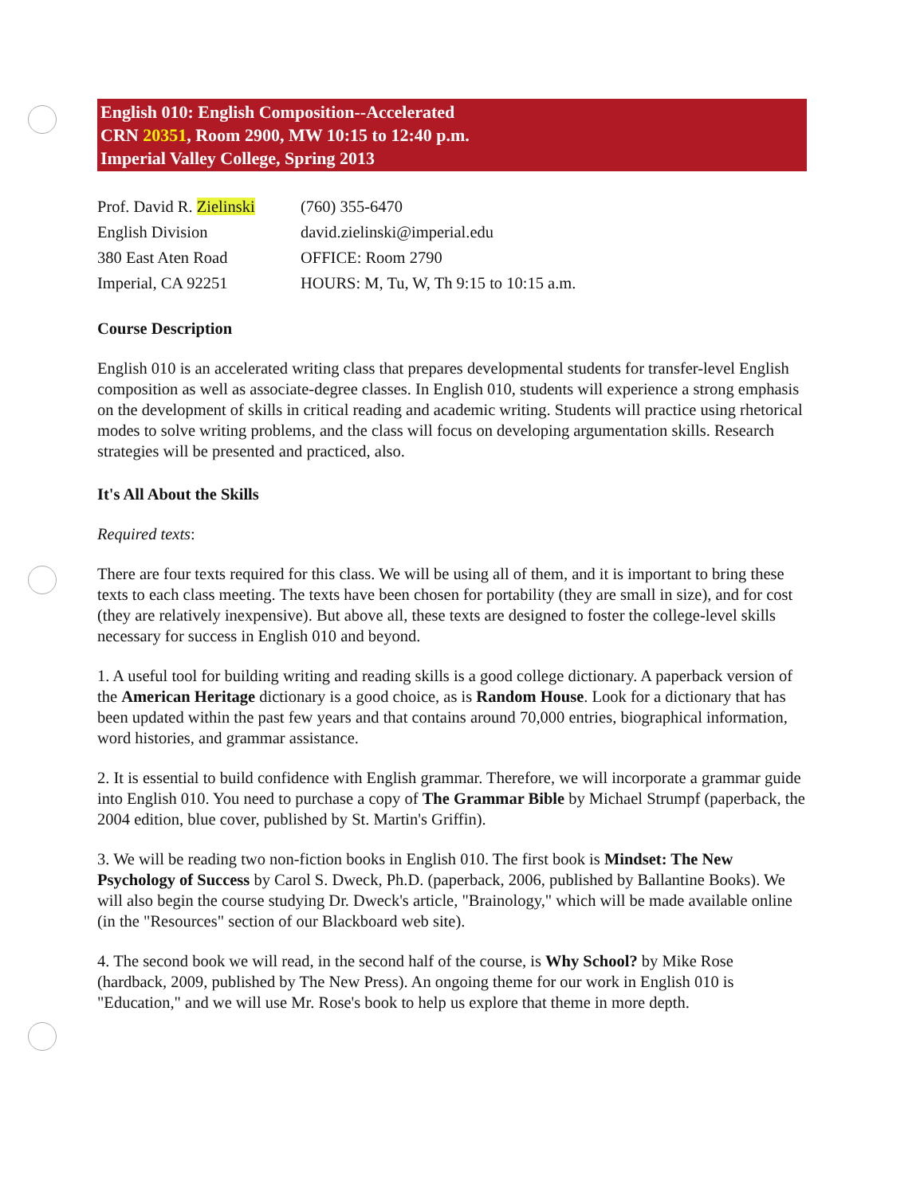English 010: English Composition--Accelerated
CRN 20351, Room 2900, MW 10:15 to 12:40 p.m.
Imperial Valley College, Spring 2013
Prof. David R. Zielinski
English Division
380 East Aten Road
Imperial, CA 92251
(760) 355-6470
david.zielinski@imperial.edu
OFFICE: Room 2790
HOURS: M, Tu, W, Th 9:15 to 10:15 a.m.
Course Description
English 010 is an accelerated writing class that prepares developmental students for transfer-level English composition as well as associate-degree classes. In English 010, students will experience a strong emphasis on the development of skills in critical reading and academic writing. Students will practice using rhetorical modes to solve writing problems, and the class will focus on developing argumentation skills. Research strategies will be presented and practiced, also.
It's All About the Skills
Required texts:
There are four texts required for this class. We will be using all of them, and it is important to bring these texts to each class meeting. The texts have been chosen for portability (they are small in size), and for cost (they are relatively inexpensive). But above all, these texts are designed to foster the college-level skills necessary for success in English 010 and beyond.
1. A useful tool for building writing and reading skills is a good college dictionary. A paperback version of the American Heritage dictionary is a good choice, as is Random House. Look for a dictionary that has been updated within the past few years and that contains around 70,000 entries, biographical information, word histories, and grammar assistance.
2. It is essential to build confidence with English grammar. Therefore, we will incorporate a grammar guide into English 010. You need to purchase a copy of The Grammar Bible by Michael Strumpf (paperback, the 2004 edition, blue cover, published by St. Martin's Griffin).
3. We will be reading two non-fiction books in English 010. The first book is Mindset: The New Psychology of Success by Carol S. Dweck, Ph.D. (paperback, 2006, published by Ballantine Books). We will also begin the course studying Dr. Dweck's article, "Brainology," which will be made available online (in the "Resources" section of our Blackboard web site).
4. The second book we will read, in the second half of the course, is Why School? by Mike Rose (hardback, 2009, published by The New Press). An ongoing theme for our work in English 010 is "Education," and we will use Mr. Rose's book to help us explore that theme in more depth.